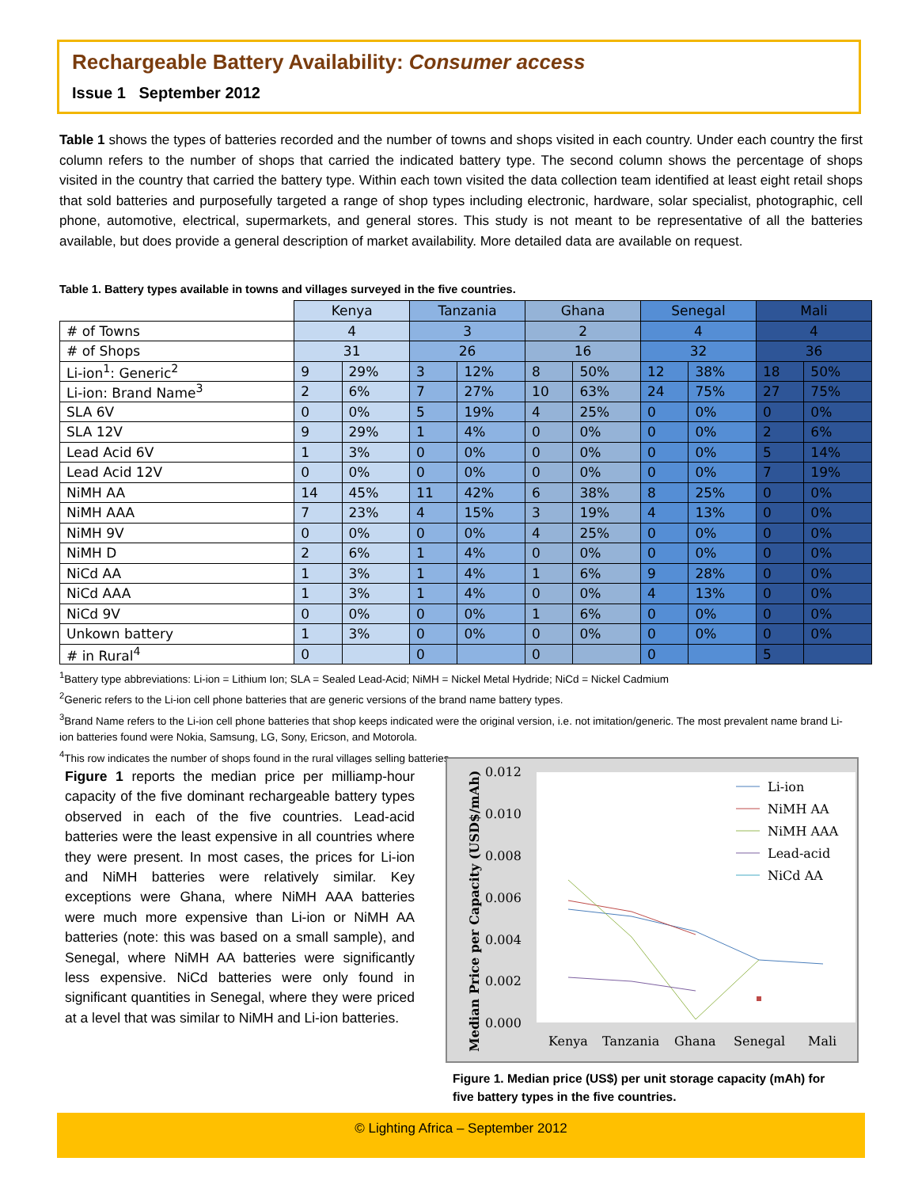Rechargeable Battery Availability: Consumer access
Issue 1 September 2012
Table 1 shows the types of batteries recorded and the number of towns and shops visited in each country. Under each country the first column refers to the number of shops that carried the indicated battery type. The second column shows the percentage of shops visited in the country that carried the battery type. Within each town visited the data collection team identified at least eight retail shops that sold batteries and purposefully targeted a range of shop types including electronic, hardware, solar specialist, photographic, cell phone, automotive, electrical, supermarkets, and general stores. This study is not meant to be representative of all the batteries available, but does provide a general description of market availability. More detailed data are available on request.
Table 1. Battery types available in towns and villages surveyed in the five countries.
| | Kenya | | Tanzania | | Ghana | | Senegal | | Mali | |
| --- | --- | --- | --- | --- | --- | --- | --- | --- | --- | --- |
| # of Towns | 4 | | 3 | | 2 | | 4 | | 4 | |
| # of Shops | 31 | | 26 | | 16 | | 32 | | 36 | |
| Li-ion<sup>1</sup>: Generic<sup>2</sup> | 9 | 29% | 3 | 12% | 8 | 50% | 12 | 38% | 18 | 50% |
| Li-ion: Brand Name<sup>3</sup> | 2 | 6% | 7 | 27% | 10 | 63% | 24 | 75% | 27 | 75% |
| SLA 6V | 0 | 0% | 5 | 19% | 4 | 25% | 0 | 0% | 0 | 0% |
| SLA 12V | 9 | 29% | 1 | 4% | 0 | 0% | 0 | 0% | 2 | 6% |
| Lead Acid 6V | 1 | 3% | 0 | 0% | 0 | 0% | 0 | 0% | 5 | 14% |
| Lead Acid 12V | 0 | 0% | 0 | 0% | 0 | 0% | 0 | 0% | 7 | 19% |
| NiMH AA | 14 | 45% | 11 | 42% | 6 | 38% | 8 | 25% | 0 | 0% |
| NiMH AAA | 7 | 23% | 4 | 15% | 3 | 19% | 4 | 13% | 0 | 0% |
| NiMH 9V | 0 | 0% | 0 | 0% | 4 | 25% | 0 | 0% | 0 | 0% |
| NiMH D | 2 | 6% | 1 | 4% | 0 | 0% | 0 | 0% | 0 | 0% |
| NiCd AA | 1 | 3% | 1 | 4% | 1 | 6% | 9 | 28% | 0 | 0% |
| NiCd AAA | 1 | 3% | 1 | 4% | 0 | 0% | 4 | 13% | 0 | 0% |
| NiCd 9V | 0 | 0% | 0 | 0% | 1 | 6% | 0 | 0% | 0 | 0% |
| Unkown battery | 1 | 3% | 0 | 0% | 0 | 0% | 0 | 0% | 0 | 0% |
| # in Rural<sup>4</sup> | 0 | | 0 | | 0 | | 0 | | 5 | |
<sup>1</sup> Battery type abbreviations: Li-ion = Lithium Ion; SLA = Sealed Lead-Acid; NiMH = Nickel Metal Hydride; NiCd = Nickel Cadmium
<sup>2</sup> Generic refers to the Li-ion cell phone batteries that are generic versions of the brand name battery types.
<sup>3</sup> Brand Name refers to the Li-ion cell phone batteries that shop keeps indicated were the original version, i.e. not imitation/generic. The most prevalent name brand Li-ion batteries found were Nokia, Samsung, LG, Sony, Ericson, and Motorola.
<sup>4</sup> This row indicates the number of shops found in the rural villages selling batteries.
Figure 1 reports the median price per milliamp-hour capacity of the five dominant rechargeable battery types observed in each of the five countries. Lead-acid batteries were the least expensive in all countries where they were present. In most cases, the prices for Li-ion and NiMH batteries were relatively similar. Key exceptions were Ghana, where NiMH AAA batteries were much more expensive than Li-ion or NiMH AA batteries (note: this was based on a small sample), and Senegal, where NiMH AA batteries were significantly less expensive. NiCd batteries were only found in significant quantities in Senegal, where they were priced at a level that was similar to NiMH and Li-ion batteries.
Median Price per Capacity (USD$/mAh)
0.012
0.010
0.008
0.006
0.004
0.002
0.000
Kenya
Tanzania
Ghana
Senegal
Mali
Li-ion
NiMH AA
NiMH AAA
Lead-acid
NiCd AA
Figure 1. Median price (US$) per unit storage capacity (mAh) for
five battery types in the five countries.
© Lighting Africa – September 2012